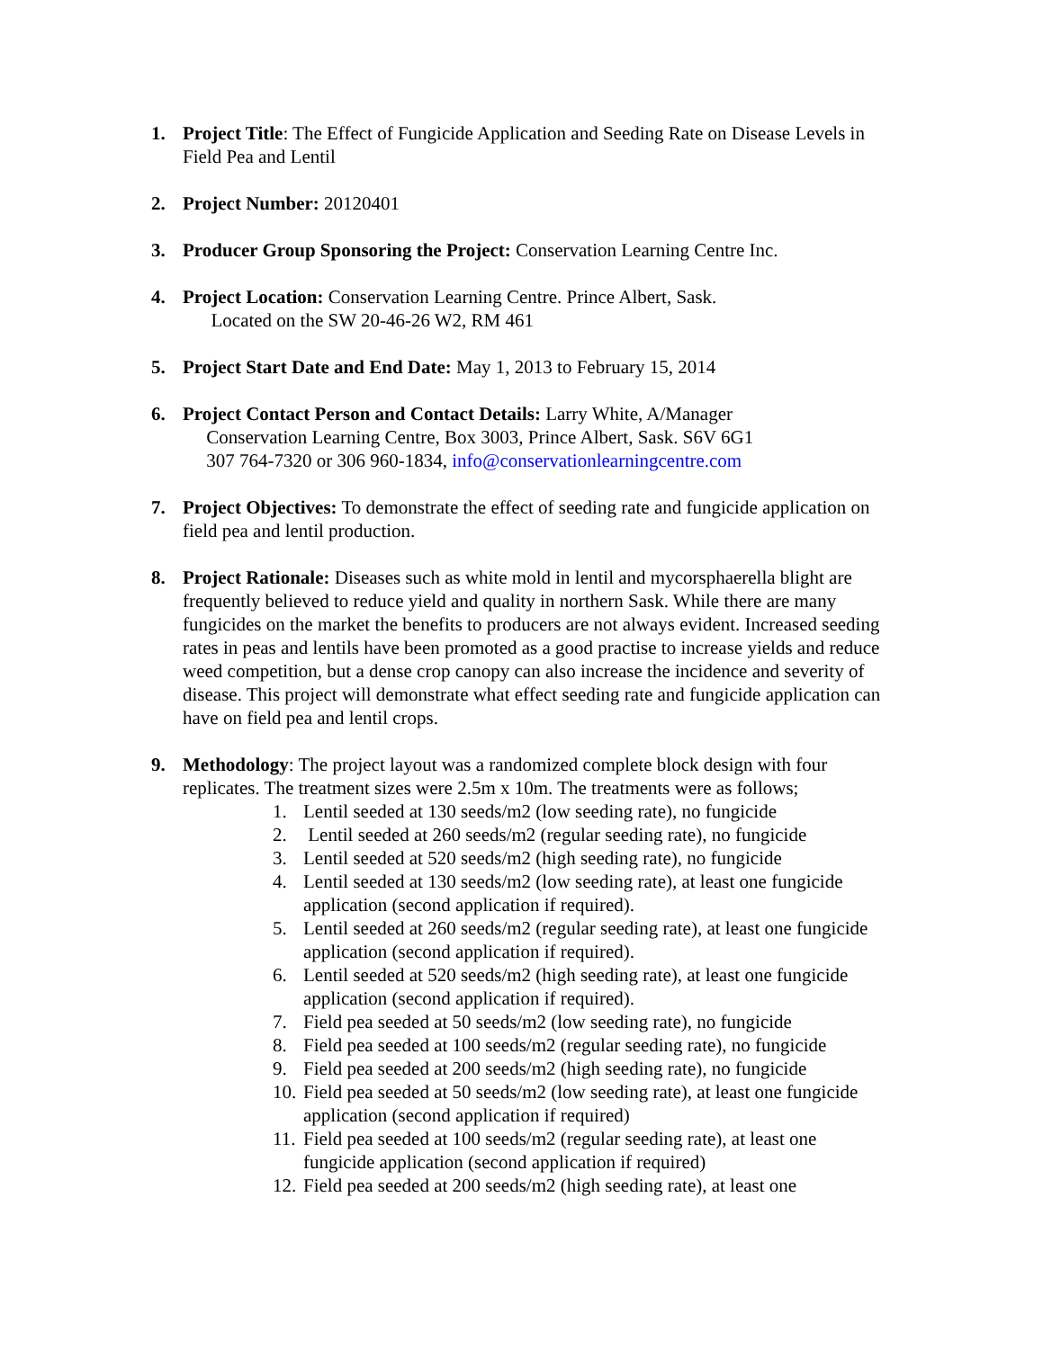1. Project Title: The Effect of Fungicide Application and Seeding Rate on Disease Levels in Field Pea and Lentil
2. Project Number: 20120401
3. Producer Group Sponsoring the Project: Conservation Learning Centre Inc.
4. Project Location: Conservation Learning Centre. Prince Albert, Sask.
Located on the SW 20-46-26 W2, RM 461
5. Project Start Date and End Date: May 1, 2013 to February 15, 2014
6. Project Contact Person and Contact Details: Larry White, A/Manager
Conservation Learning Centre, Box 3003, Prince Albert, Sask. S6V 6G1
307 764-7320 or 306 960-1834, info@conservationlearningcentre.com
7. Project Objectives: To demonstrate the effect of seeding rate and fungicide application on field pea and lentil production.
8. Project Rationale: Diseases such as white mold in lentil and mycorsphaerella blight are frequently believed to reduce yield and quality in northern Sask. While there are many fungicides on the market the benefits to producers are not always evident. Increased seeding rates in peas and lentils have been promoted as a good practise to increase yields and reduce weed competition, but a dense crop canopy can also increase the incidence and severity of disease. This project will demonstrate what effect seeding rate and fungicide application can have on field pea and lentil crops.
9. Methodology: The project layout was a randomized complete block design with four replicates. The treatment sizes were 2.5m x 10m. The treatments were as follows;
1. Lentil seeded at 130 seeds/m2 (low seeding rate), no fungicide
2. Lentil seeded at 260 seeds/m2 (regular seeding rate), no fungicide
3. Lentil seeded at 520 seeds/m2 (high seeding rate), no fungicide
4. Lentil seeded at 130 seeds/m2 (low seeding rate), at least one fungicide application (second application if required).
5. Lentil seeded at 260 seeds/m2 (regular seeding rate), at least one fungicide application (second application if required).
6. Lentil seeded at 520 seeds/m2 (high seeding rate), at least one fungicide application (second application if required).
7. Field pea seeded at 50 seeds/m2 (low seeding rate), no fungicide
8. Field pea seeded at 100 seeds/m2 (regular seeding rate), no fungicide
9. Field pea seeded at 200 seeds/m2 (high seeding rate), no fungicide
10.
Field pea seeded at 50 seeds/m2 (low seeding rate), at least one fungicide application (second application if required)
11.
Field pea seeded at 100 seeds/m2 (regular seeding rate), at least one fungicide application (second application if required)
12.
Field pea seeded at 200 seeds/m2 (high seeding rate), at least one